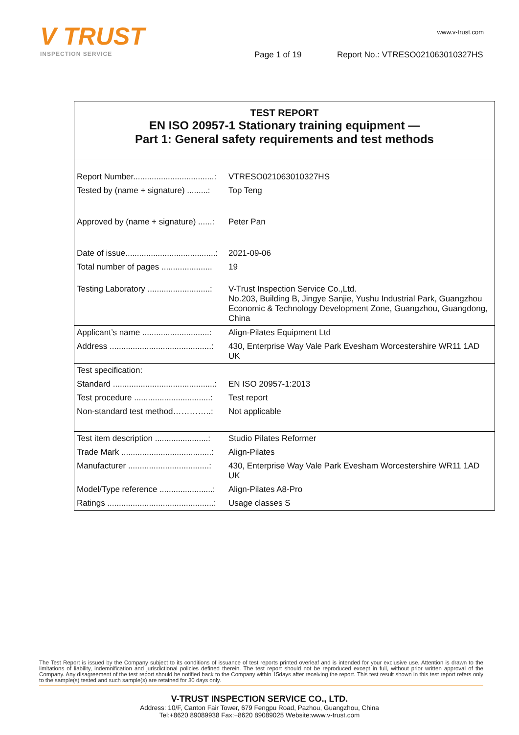V TRUST
INSPECTION SERVICE
www.v-trust.com
Page 1 of 19
Report No.: VTRESO021063010327HS
TEST REPORT
EN ISO 20957-1 Stationary training equipment —
Part 1: General safety requirements and test methods
| Report Number...................................: | VTRESO021063010327HS |
| Tested by (name + signature) .........: | Top Teng |
| Approved by (name + signature) ......: | Peter Pan |
| Date of issue.......................................: | 2021-09-06 |
| Total number of pages ...................... | 19 |
| Testing Laboratory ...........................: | V-Trust Inspection Service Co.,Ltd. No.203, Building B, Jingye Sanjie, Yushu Industrial Park, Guangzhou Economic & Technology Development Zone, Guangzhou, Guangdong, China |
| Applicant’s name .............................: | Align-Pilates Equipment Ltd |
| Address ............................................: | 430, Enterprise Way Vale Park Evesham Worcestershire WR11 1AD UK |
| Test specification: | |
| Standard ............................................: | EN ISO 20957-1:2013 |
| Test procedure .................................: | Test report |
| Non-standard test method…………..: | Not applicable |
| Test item description .......................: | Studio Pilates Reformer |
| Trade Mark .......................................: | Align-Pilates |
| Manufacturer ...................................: | 430, Enterprise Way Vale Park Evesham Worcestershire WR11 1AD UK |
| Model/Type reference .......................: | Align-Pilates A8-Pro |
| Ratings ..............................................: | Usage classes S |
The Test Report is issued by the Company subject to its conditions of issuance of test reports printed overleaf and is intended for your exclusive use. Attention is drawn to the limitations of liability, indemnification and jurisdictional policies defined therein. The test report should not be reproduced except in full, without prior written approval of the Company. Any disagreement of the test report should be notified back to the Company within 15days after receiving the report. This test result shown in this test report refers only to the sample(s) tested and such sample(s) are retained for 30 days only.
V-TRUST INSPECTION SERVICE CO., LTD.
Address: 10/F, Canton Fair Tower, 679 Fengpu Road, Pazhou, Guangzhou, China
Tel:+8620 89089938 Fax:+8620 89089025 Website:www.v-trust.com